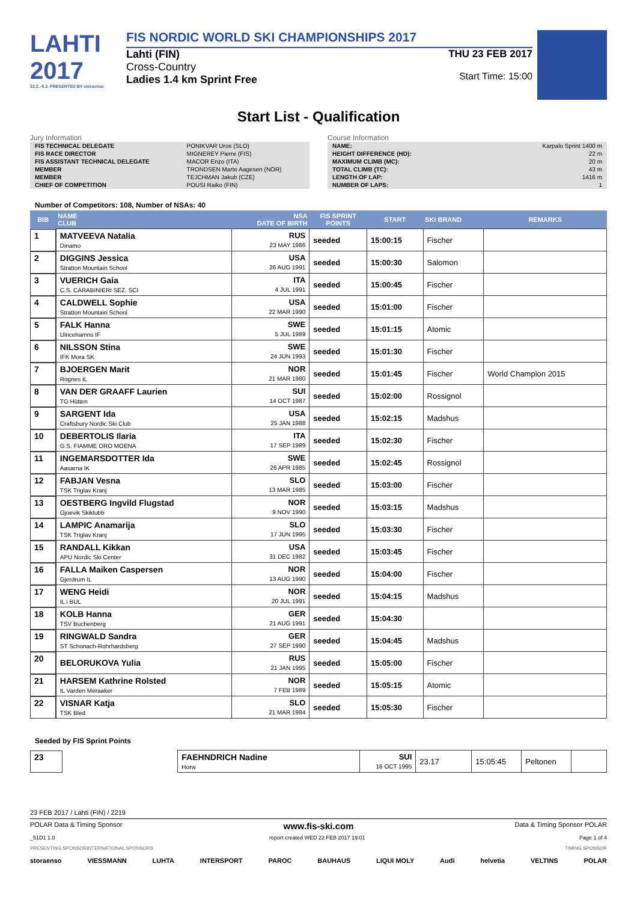LAHTI 2017
22.2.–5.3. PRESENTED BY storaenso
FIS NORDIC WORLD SKI CHAMPIONSHIPS 2017
Lahti (FIN)
Cross-Country
Ladies 1.4 km Sprint Free
THU 23 FEB 2017
Start Time: 15:00
Start List - Qualification
Jury Information
| FIS TECHNICAL DELEGATE | PONIKVAR Uros (SLO) |
| FIS RACE DIRECTOR | MIGNEREY Pierre (FIS) |
| FIS ASSISTANT TECHNICAL DELEGATE | MACOR Enzo (ITA) |
| MEMBER | TRONDSEN Marte Aagesen (NOR) |
| MEMBER | TEJCHMAN Jakub (CZE) |
| CHIEF OF COMPETITION | POUSI Raiko (FIN) |
Course Information
| NAME: | Karpalo Sprint 1400 m |
| HEIGHT DIFFERENCE (HD): | 22 m |
| MAXIMUM CLIMB (MC): | 20 m |
| TOTAL CLIMB (TC): | 43 m |
| LENGTH OF LAP: | 1416 m |
| NUMBER OF LAPS: | 1 |
Number of Competitors: 108, Number of NSAs: 40
| BIB | NAME CLUB | NSA DATE OF BIRTH | FIS SPRINT POINTS | START | SKI BRAND | REMARKS |
| --- | --- | --- | --- | --- | --- | --- |
| 1 | MATVEEVA Natalia Dinamo | RUS 23 MAY 1986 | seeded | 15:00:15 | Fischer | |
| 2 | DIGGINS Jessica Stratton Mountain School | USA 26 AUG 1991 | seeded | 15:00:30 | Salomon | |
| 3 | VUERICH Gaia C.S. CARABINIERI SEZ. SCI | ITA 4 JUL 1991 | seeded | 15:00:45 | Fischer | |
| 4 | CALDWELL Sophie Stratton Mountain School | USA 22 MAR 1990 | seeded | 15:01:00 | Fischer | |
| 5 | FALK Hanna Ulricehamns IF | SWE 5 JUL 1989 | seeded | 15:01:15 | Atomic | |
| 6 | NILSSON Stina IFK Mora SK | SWE 24 JUN 1993 | seeded | 15:01:30 | Fischer | |
| 7 | BJOERGEN Marit Rognes IL | NOR 21 MAR 1980 | seeded | 15:01:45 | Fischer | World Champion 2015 |
| 8 | VAN DER GRAAFF Laurien TG Hütten | SUI 14 OCT 1987 | seeded | 15:02:00 | Rossignol | |
| 9 | SARGENT Ida Craftsbury Nordic Ski Club | USA 25 JAN 1988 | seeded | 15:02:15 | Madshus | |
| 10 | DEBERTOLIS Ilaria G.S. FIAMME ORO MOENA | ITA 17 SEP 1989 | seeded | 15:02:30 | Fischer | |
| 11 | INGEMARSDOTTER Ida Aasarna IK | SWE 26 APR 1985 | seeded | 15:02:45 | Rossignol | |
| 12 | FABJAN Vesna TSK Triglav Kranj | SLO 13 MAR 1985 | seeded | 15:03:00 | Fischer | |
| 13 | OESTBERG Ingvild Flugstad Gjoevik Skiklubb | NOR 9 NOV 1990 | seeded | 15:03:15 | Madshus | |
| 14 | LAMPIC Anamarija TSK Triglav Kranj | SLO 17 JUN 1995 | seeded | 15:03:30 | Fischer | |
| 15 | RANDALL Kikkan APU Nordic Ski Center | USA 31 DEC 1982 | seeded | 15:03:45 | Fischer | |
| 16 | FALLA Maiken Caspersen Gjerdrum IL | NOR 13 AUG 1990 | seeded | 15:04:00 | Fischer | |
| 17 | WENG Heidi IL i BUL | NOR 20 JUL 1991 | seeded | 15:04:15 | Madshus | |
| 18 | KOLB Hanna TSV Buchenberg | GER 21 AUG 1991 | seeded | 15:04:30 | | |
| 19 | RINGWALD Sandra ST Schonach-Rohrhardsberg | GER 27 SEP 1990 | seeded | 15:04:45 | Madshus | |
| 20 | BELORUKOVA Yulia | RUS 21 JAN 1995 | seeded | 15:05:00 | Fischer | |
| 21 | HARSEM Kathrine Rolsted IL Varden Meraaker | NOR 7 FEB 1989 | seeded | 15:05:15 | Atomic | |
| 22 | VISNAR Katja TSK Bled | SLO 21 MAR 1984 | seeded | 15:05:30 | Fischer | |
Seeded by FIS Sprint Points
| 23 | FAEHNDRICH Nadine Horw | SUI 16 OCT 1995 | 23.17 | 15:05:45 | Peltonen | |
23 FEB 2017 / Lahti (FIN) / 2219
POLAR Data & Timing Sponsor www.fis-ski.com Data & Timing Sponsor POLAR
_51D1 1.0 report created WED 22 FEB 2017 19:01 Page 1 of 4
PRESENTING SPONSOR INTERNATIONAL SPONSORS TIMING SPONSOR
storaenso VIESSMANN LUHTA INTERSPORT PAROC BAUHAUS LIQUI MOLY Audi helvetia VELTINS POLAR